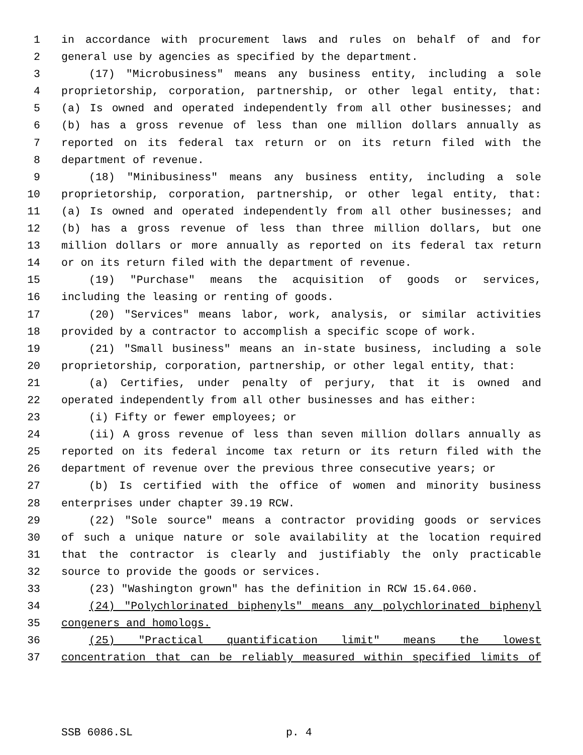1 in accordance with procurement laws and rules on behalf of and for
2 general use by agencies as specified by the department.
3 (17) "Microbusiness" means any business entity, including a sole
4 proprietorship, corporation, partnership, or other legal entity, that:
5 (a) Is owned and operated independently from all other businesses; and
6 (b) has a gross revenue of less than one million dollars annually as
7 reported on its federal tax return or on its return filed with the
8 department of revenue.
9 (18) "Minibusiness" means any business entity, including a sole
10 proprietorship, corporation, partnership, or other legal entity, that:
11 (a) Is owned and operated independently from all other businesses; and
12 (b) has a gross revenue of less than three million dollars, but one
13 million dollars or more annually as reported on its federal tax return
14 or on its return filed with the department of revenue.
15 (19) "Purchase" means the acquisition of goods or services,
16 including the leasing or renting of goods.
17 (20) "Services" means labor, work, analysis, or similar activities
18 provided by a contractor to accomplish a specific scope of work.
19 (21) "Small business" means an in-state business, including a sole
20 proprietorship, corporation, partnership, or other legal entity, that:
21 (a) Certifies, under penalty of perjury, that it is owned and
22 operated independently from all other businesses and has either:
23 (i) Fifty or fewer employees; or
24 (ii) A gross revenue of less than seven million dollars annually as
25 reported on its federal income tax return or its return filed with the
26 department of revenue over the previous three consecutive years; or
27 (b) Is certified with the office of women and minority business
28 enterprises under chapter 39.19 RCW.
29 (22) "Sole source" means a contractor providing goods or services
30 of such a unique nature or sole availability at the location required
31 that the contractor is clearly and justifiably the only practicable
32 source to provide the goods or services.
33 (23) "Washington grown" has the definition in RCW 15.64.060.
34 (24) "Polychlorinated biphenyls" means any polychlorinated biphenyl
35 congeners and homologs.
36 (25) "Practical quantification limit" means the lowest
37 concentration that can be reliably measured within specified limits of
SSB 6086.SL p. 4